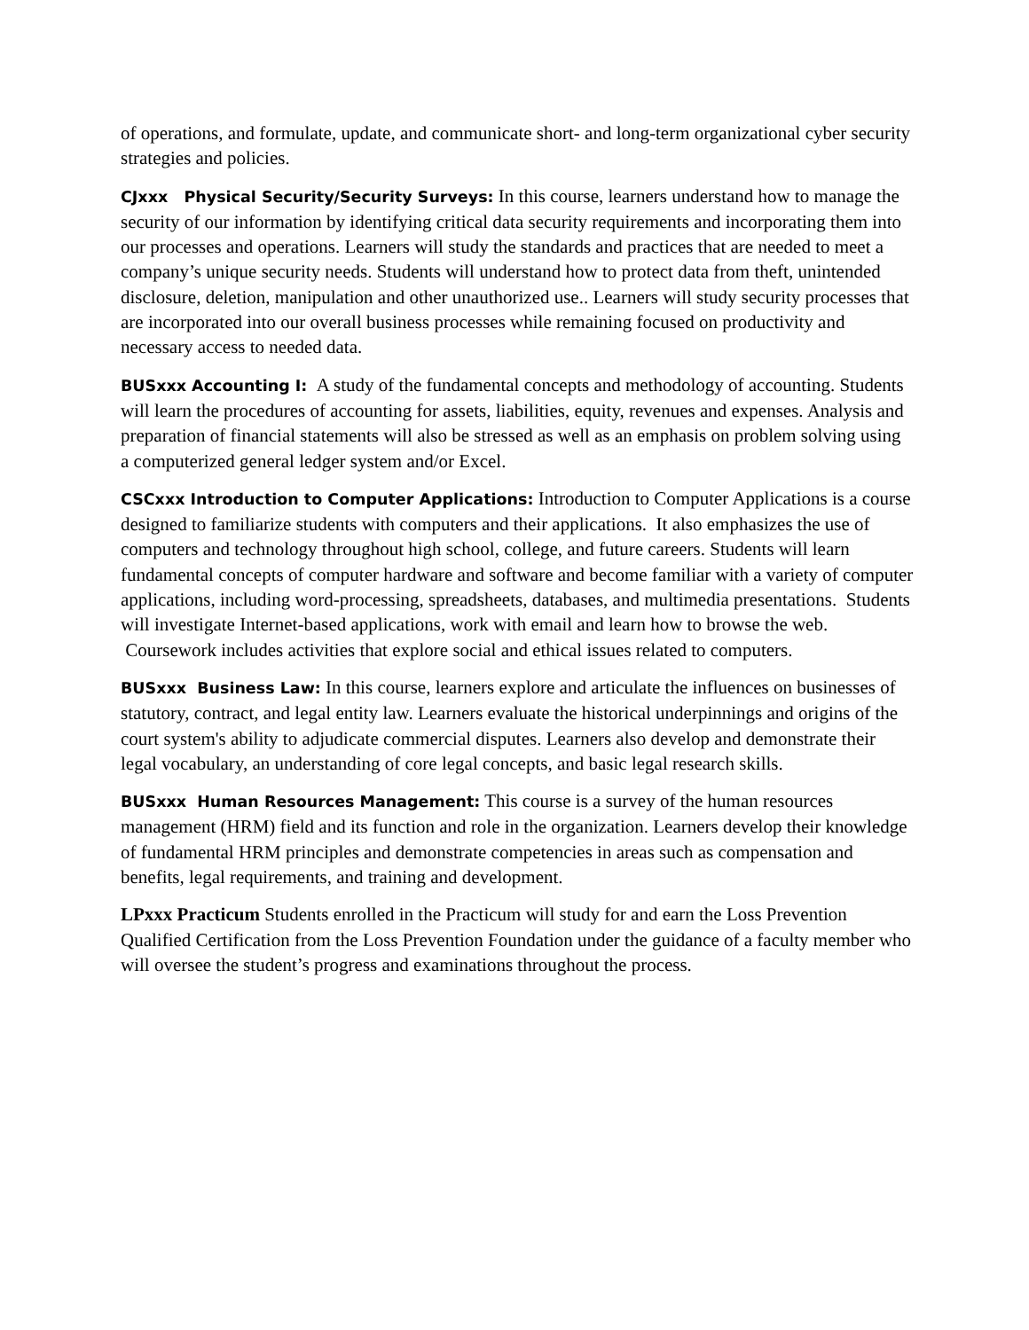of operations, and formulate, update, and communicate short- and long-term organizational cyber security strategies and policies.
CJxxx Physical Security/Security Surveys: In this course, learners understand how to manage the security of our information by identifying critical data security requirements and incorporating them into our processes and operations. Learners will study the standards and practices that are needed to meet a company’s unique security needs. Students will understand how to protect data from theft, unintended disclosure, deletion, manipulation and other unauthorized use.. Learners will study security processes that are incorporated into our overall business processes while remaining focused on productivity and necessary access to needed data.
BUSxxx Accounting I: A study of the fundamental concepts and methodology of accounting. Students will learn the procedures of accounting for assets, liabilities, equity, revenues and expenses. Analysis and preparation of financial statements will also be stressed as well as an emphasis on problem solving using a computerized general ledger system and/or Excel.
CSCxxx Introduction to Computer Applications: Introduction to Computer Applications is a course designed to familiarize students with computers and their applications. It also emphasizes the use of computers and technology throughout high school, college, and future careers. Students will learn fundamental concepts of computer hardware and software and become familiar with a variety of computer applications, including word-processing, spreadsheets, databases, and multimedia presentations. Students will investigate Internet-based applications, work with email and learn how to browse the web. Coursework includes activities that explore social and ethical issues related to computers.
BUSxxx Business Law: In this course, learners explore and articulate the influences on businesses of statutory, contract, and legal entity law. Learners evaluate the historical underpinnings and origins of the court system's ability to adjudicate commercial disputes. Learners also develop and demonstrate their legal vocabulary, an understanding of core legal concepts, and basic legal research skills.
BUSxxx Human Resources Management: This course is a survey of the human resources management (HRM) field and its function and role in the organization. Learners develop their knowledge of fundamental HRM principles and demonstrate competencies in areas such as compensation and benefits, legal requirements, and training and development.
LPxxx Practicum Students enrolled in the Practicum will study for and earn the Loss Prevention Qualified Certification from the Loss Prevention Foundation under the guidance of a faculty member who will oversee the student’s progress and examinations throughout the process.